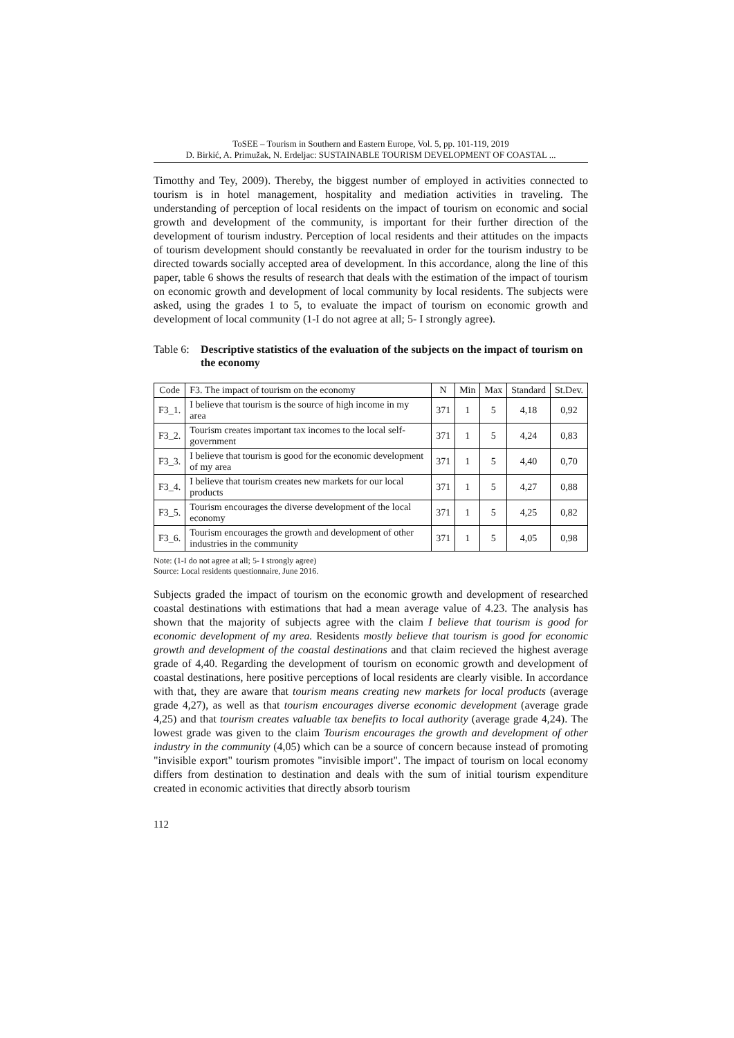ToSEE – Tourism in Southern and Eastern Europe, Vol. 5, pp. 101-119, 2019
D. Birkić, A. Primužak, N. Erdeljac: SUSTAINABLE TOURISM DEVELOPMENT OF COASTAL ...
Timotthy and Tey, 2009). Thereby, the biggest number of employed in activities connected to tourism is in hotel management, hospitality and mediation activities in traveling. The understanding of perception of local residents on the impact of tourism on economic and social growth and development of the community, is important for their further direction of the development of tourism industry. Perception of local residents and their attitudes on the impacts of tourism development should constantly be reevaluated in order for the tourism industry to be directed towards socially accepted area of development. In this accordance, along the line of this paper, table 6 shows the results of research that deals with the estimation of the impact of tourism on economic growth and development of local community by local residents. The subjects were asked, using the grades 1 to 5, to evaluate the impact of tourism on economic growth and development of local community (1-I do not agree at all; 5- I strongly agree).
Table 6: Descriptive statistics of the evaluation of the subjects on the impact of tourism on the economy
| Code | F3. The impact of tourism on the economy | N | Min | Max | Standard | St.Dev. |
| --- | --- | --- | --- | --- | --- | --- |
| F3_1. | I believe that tourism is the source of high income in my area | 371 | 1 | 5 | 4,18 | 0,92 |
| F3_2. | Tourism creates important tax incomes to the local self-government | 371 | 1 | 5 | 4,24 | 0,83 |
| F3_3. | I believe that tourism is good for the economic development of my area | 371 | 1 | 5 | 4,40 | 0,70 |
| F3_4. | I believe that tourism creates new markets for our local products | 371 | 1 | 5 | 4,27 | 0,88 |
| F3_5. | Tourism encourages the diverse development of the local economy | 371 | 1 | 5 | 4,25 | 0,82 |
| F3_6. | Tourism encourages the growth and development of other industries in the community | 371 | 1 | 5 | 4,05 | 0,98 |
Note: (1-I do not agree at all; 5- I strongly agree)
Source: Local residents questionnaire, June 2016.
Subjects graded the impact of tourism on the economic growth and development of researched coastal destinations with estimations that had a mean average value of 4.23. The analysis has shown that the majority of subjects agree with the claim I believe that tourism is good for economic development of my area. Residents mostly believe that tourism is good for economic growth and development of the coastal destinations and that claim recieved the highest average grade of 4,40. Regarding the development of tourism on economic growth and development of coastal destinations, here positive perceptions of local residents are clearly visible. In accordance with that, they are aware that tourism means creating new markets for local products (average grade 4,27), as well as that tourism encourages diverse economic development (average grade 4,25) and that tourism creates valuable tax benefits to local authority (average grade 4,24). The lowest grade was given to the claim Tourism encourages the growth and development of other industry in the community (4,05) which can be a source of concern because instead of promoting "invisible export" tourism promotes "invisible import". The impact of tourism on local economy differs from destination to destination and deals with the sum of initial tourism expenditure created in economic activities that directly absorb tourism
112